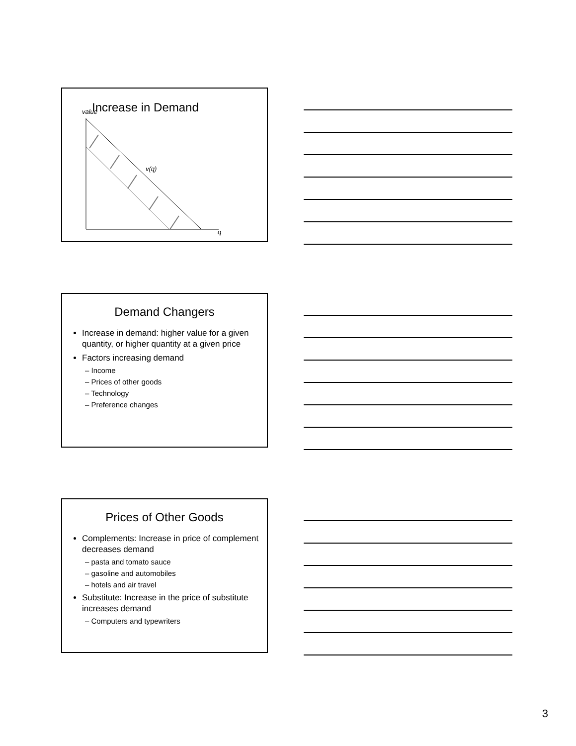Increase in Demand
value
v(q)
q
Demand Changers
Increase in demand: higher value for a given quantity, or higher quantity at a given price
Factors increasing demand
– Income
– Prices of other goods
– Technology
– Preference changes
Prices of Other Goods
Complements: Increase in price of complement decreases demand
– pasta and tomato sauce
– gasoline and automobiles
– hotels and air travel
Substitute: Increase in the price of substitute increases demand
– Computers and typewriters
3